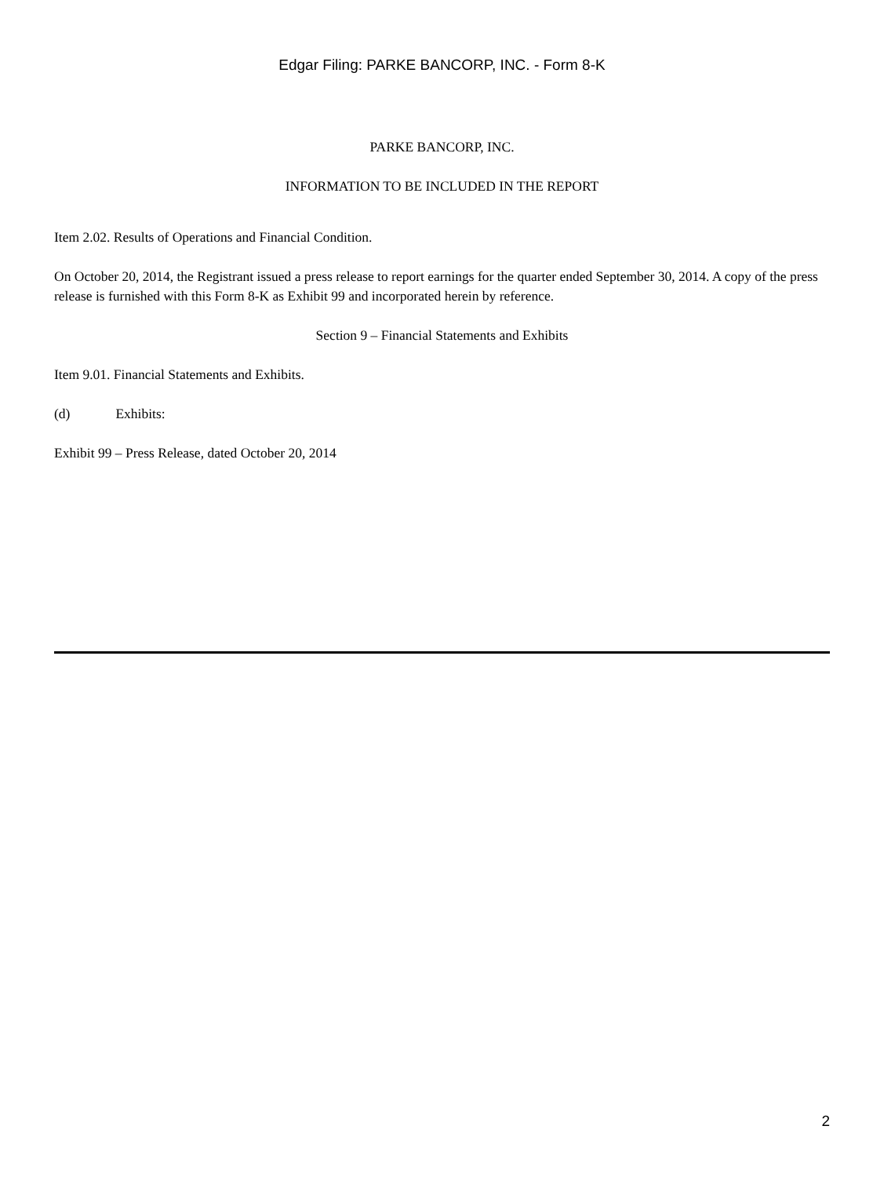Edgar Filing: PARKE BANCORP, INC. - Form 8-K
PARKE BANCORP, INC.
INFORMATION TO BE INCLUDED IN THE REPORT
Item 2.02. Results of Operations and Financial Condition.
On October 20, 2014, the Registrant issued a press release to report earnings for the quarter ended September 30, 2014. A copy of the press release is furnished with this Form 8-K as Exhibit 99 and incorporated herein by reference.
Section 9 – Financial Statements and Exhibits
Item 9.01. Financial Statements and Exhibits.
(d) Exhibits:
Exhibit 99 – Press Release, dated October 20, 2014
2